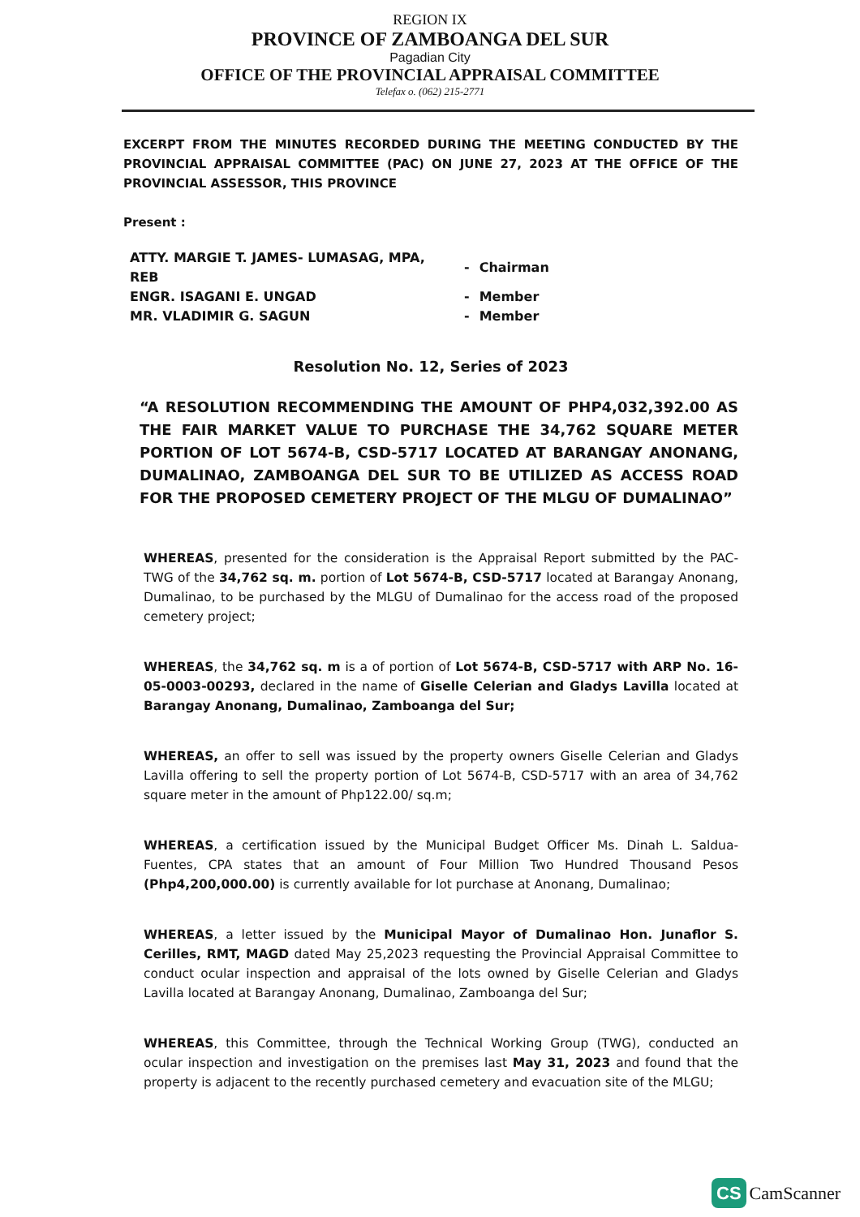REGION IX
PROVINCE OF ZAMBOANGA DEL SUR
Pagadian City
OFFICE OF THE PROVINCIAL APPRAISAL COMMITTEE
Telefax o. (062) 215-2771
EXCERPT FROM THE MINUTES RECORDED DURING THE MEETING CONDUCTED BY THE PROVINCIAL APPRAISAL COMMITTEE (PAC) ON JUNE 27, 2023 AT THE OFFICE OF THE PROVINCIAL ASSESSOR, THIS PROVINCE
Present :
| ATTY. MARGIE T. JAMES- LUMASAG, MPA, REB | - | Chairman |
| ENGR. ISAGANI E. UNGAD | - | Member |
| MR. VLADIMIR G. SAGUN | - | Member |
Resolution No. 12, Series of 2023
“A RESOLUTION RECOMMENDING THE AMOUNT OF PHP4,032,392.00 AS THE FAIR MARKET VALUE TO PURCHASE THE 34,762 SQUARE METER PORTION OF LOT 5674-B, CSD-5717 LOCATED AT BARANGAY ANONANG, DUMALINAO, ZAMBOANGA DEL SUR TO BE UTILIZED AS ACCESS ROAD FOR THE PROPOSED CEMETERY PROJECT OF THE MLGU OF DUMALINAO”
WHEREAS, presented for the consideration is the Appraisal Report submitted by the PAC-TWG of the 34,762 sq. m. portion of Lot 5674-B, CSD-5717 located at Barangay Anonang, Dumalinao, to be purchased by the MLGU of Dumalinao for the access road of the proposed cemetery project;
WHEREAS, the 34,762 sq. m is a of portion of Lot 5674-B, CSD-5717 with ARP No. 16-05-0003-00293, declared in the name of Giselle Celerian and Gladys Lavilla located at Barangay Anonang, Dumalinao, Zamboanga del Sur;
WHEREAS, an offer to sell was issued by the property owners Giselle Celerian and Gladys Lavilla offering to sell the property portion of Lot 5674-B, CSD-5717 with an area of 34,762 square meter in the amount of Php122.00/ sq.m;
WHEREAS, a certification issued by the Municipal Budget Officer Ms. Dinah L. Saldua-Fuentes, CPA states that an amount of Four Million Two Hundred Thousand Pesos (Php4,200,000.00) is currently available for lot purchase at Anonang, Dumalinao;
WHEREAS, a letter issued by the Municipal Mayor of Dumalinao Hon. Junaflor S. Cerilles, RMT, MAGD dated May 25,2023 requesting the Provincial Appraisal Committee to conduct ocular inspection and appraisal of the lots owned by Giselle Celerian and Gladys Lavilla located at Barangay Anonang, Dumalinao, Zamboanga del Sur;
WHEREAS, this Committee, through the Technical Working Group (TWG), conducted an ocular inspection and investigation on the premises last May 31, 2023 and found that the property is adjacent to the recently purchased cemetery and evacuation site of the MLGU;
CS CamScanner